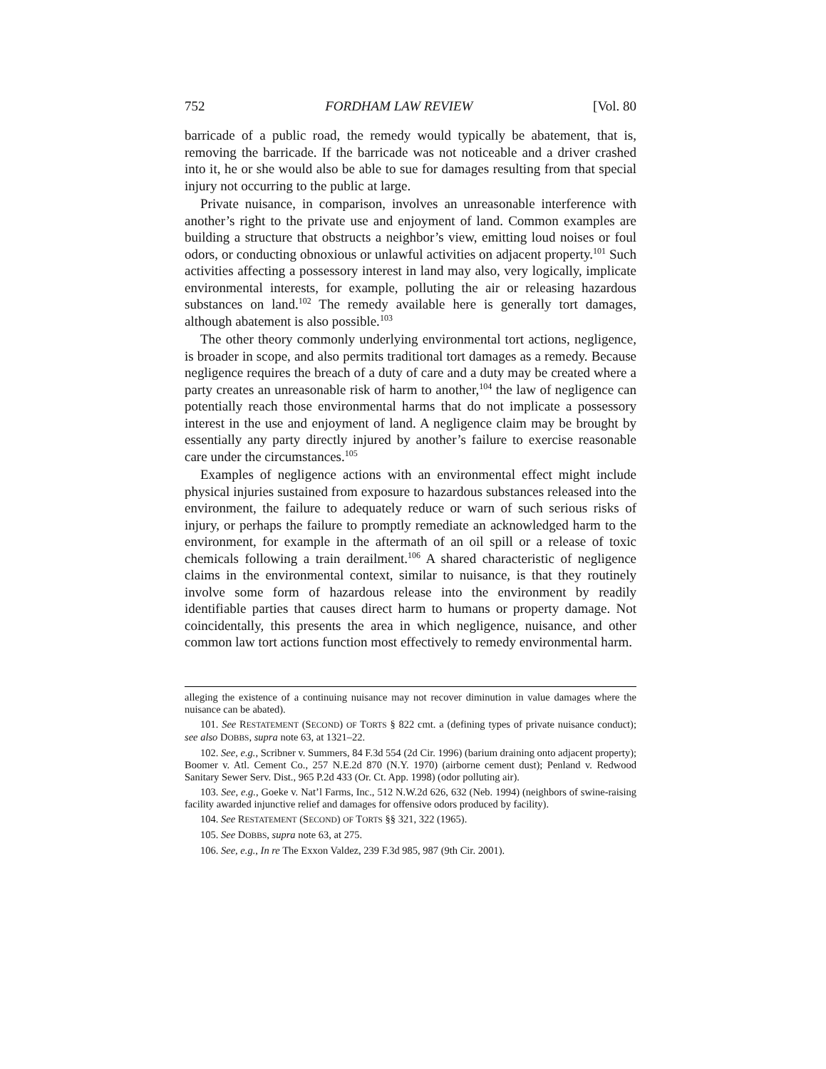752 FORDHAM LAW REVIEW [Vol. 80
barricade of a public road, the remedy would typically be abatement, that is, removing the barricade. If the barricade was not noticeable and a driver crashed into it, he or she would also be able to sue for damages resulting from that special injury not occurring to the public at large.
Private nuisance, in comparison, involves an unreasonable interference with another’s right to the private use and enjoyment of land. Common examples are building a structure that obstructs a neighbor’s view, emitting loud noises or foul odors, or conducting obnoxious or unlawful activities on adjacent property.<sup>101</sup> Such activities affecting a possessory interest in land may also, very logically, implicate environmental interests, for example, polluting the air or releasing hazardous substances on land.<sup>102</sup> The remedy available here is generally tort damages, although abatement is also possible.<sup>103</sup>
The other theory commonly underlying environmental tort actions, negligence, is broader in scope, and also permits traditional tort damages as a remedy. Because negligence requires the breach of a duty of care and a duty may be created where a party creates an unreasonable risk of harm to another,<sup>104</sup> the law of negligence can potentially reach those environmental harms that do not implicate a possessory interest in the use and enjoyment of land. A negligence claim may be brought by essentially any party directly injured by another’s failure to exercise reasonable care under the circumstances.<sup>105</sup>
Examples of negligence actions with an environmental effect might include physical injuries sustained from exposure to hazardous substances released into the environment, the failure to adequately reduce or warn of such serious risks of injury, or perhaps the failure to promptly remediate an acknowledged harm to the environment, for example in the aftermath of an oil spill or a release of toxic chemicals following a train derailment.<sup>106</sup> A shared characteristic of negligence claims in the environmental context, similar to nuisance, is that they routinely involve some form of hazardous release into the environment by readily identifiable parties that causes direct harm to humans or property damage. Not coincidentally, this presents the area in which negligence, nuisance, and other common law tort actions function most effectively to remedy environmental harm.
alleging the existence of a continuing nuisance may not recover diminution in value damages where the nuisance can be abated).
101. See RESTATEMENT (SECOND) OF TORTS § 822 cmt. a (defining types of private nuisance conduct); see also DOBBS, supra note 63, at 1321–22.
102. See, e.g., Scribner v. Summers, 84 F.3d 554 (2d Cir. 1996) (barium draining onto adjacent property); Boomer v. Atl. Cement Co., 257 N.E.2d 870 (N.Y. 1970) (airborne cement dust); Penland v. Redwood Sanitary Sewer Serv. Dist., 965 P.2d 433 (Or. Ct. App. 1998) (odor polluting air).
103. See, e.g., Goeke v. Nat’l Farms, Inc., 512 N.W.2d 626, 632 (Neb. 1994) (neighbors of swine-raising facility awarded injunctive relief and damages for offensive odors produced by facility).
104. See RESTATEMENT (SECOND) OF TORTS §§ 321, 322 (1965).
105. See DOBBS, supra note 63, at 275.
106. See, e.g., In re The Exxon Valdez, 239 F.3d 985, 987 (9th Cir. 2001).